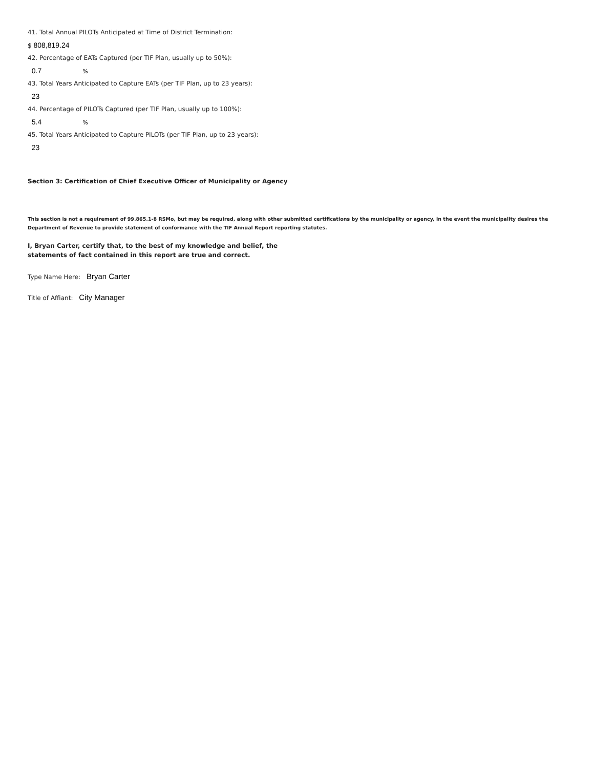41. Total Annual PILOTs Anticipated at Time of District Termination:
$ 808,819.24
42. Percentage of EATs Captured (per TIF Plan, usually up to 50%):
0.7%
43. Total Years Anticipated to Capture EATs (per TIF Plan, up to 23 years):
23
44. Percentage of PILOTs Captured (per TIF Plan, usually up to 100%):
5.4%
45. Total Years Anticipated to Capture PILOTs (per TIF Plan, up to 23 years):
23
Section 3: Certification of Chief Executive Officer of Municipality or Agency
This section is not a requirement of 99.865.1-8 RSMo, but may be required, along with other submitted certifications by the municipality or agency, in the event the municipality desires the Department of Revenue to provide statement of conformance with the TIF Annual Report reporting statutes.
I, Bryan Carter, certify that, to the best of my knowledge and belief, the
statements of fact contained in this report are true and correct.
Type Name Here: Bryan Carter
Title of Affiant: City Manager